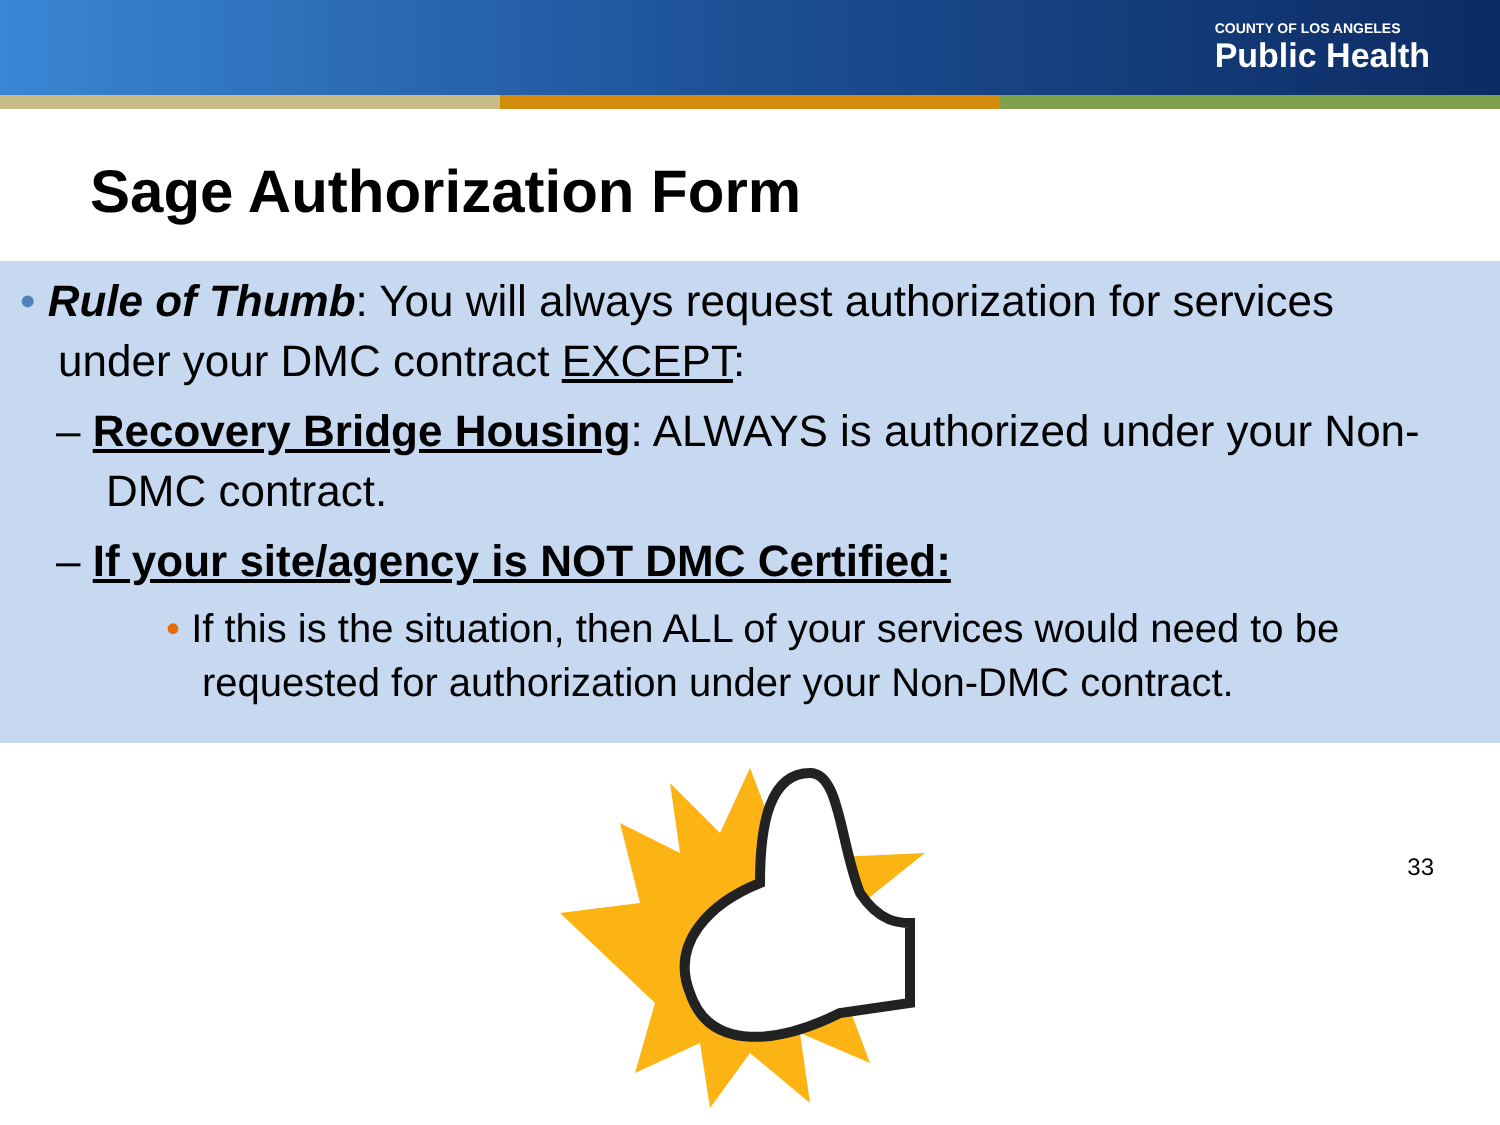COUNTY OF LOS ANGELES
Public Health
Sage Authorization Form
• Rule of Thumb: You will always request authorization for services under your DMC contract EXCEPT:
– Recovery Bridge Housing: ALWAYS is authorized under your Non-DMC contract.
– If your site/agency is NOT DMC Certified:
• If this is the situation, then ALL of your services would need to be requested for authorization under your Non-DMC contract.
33